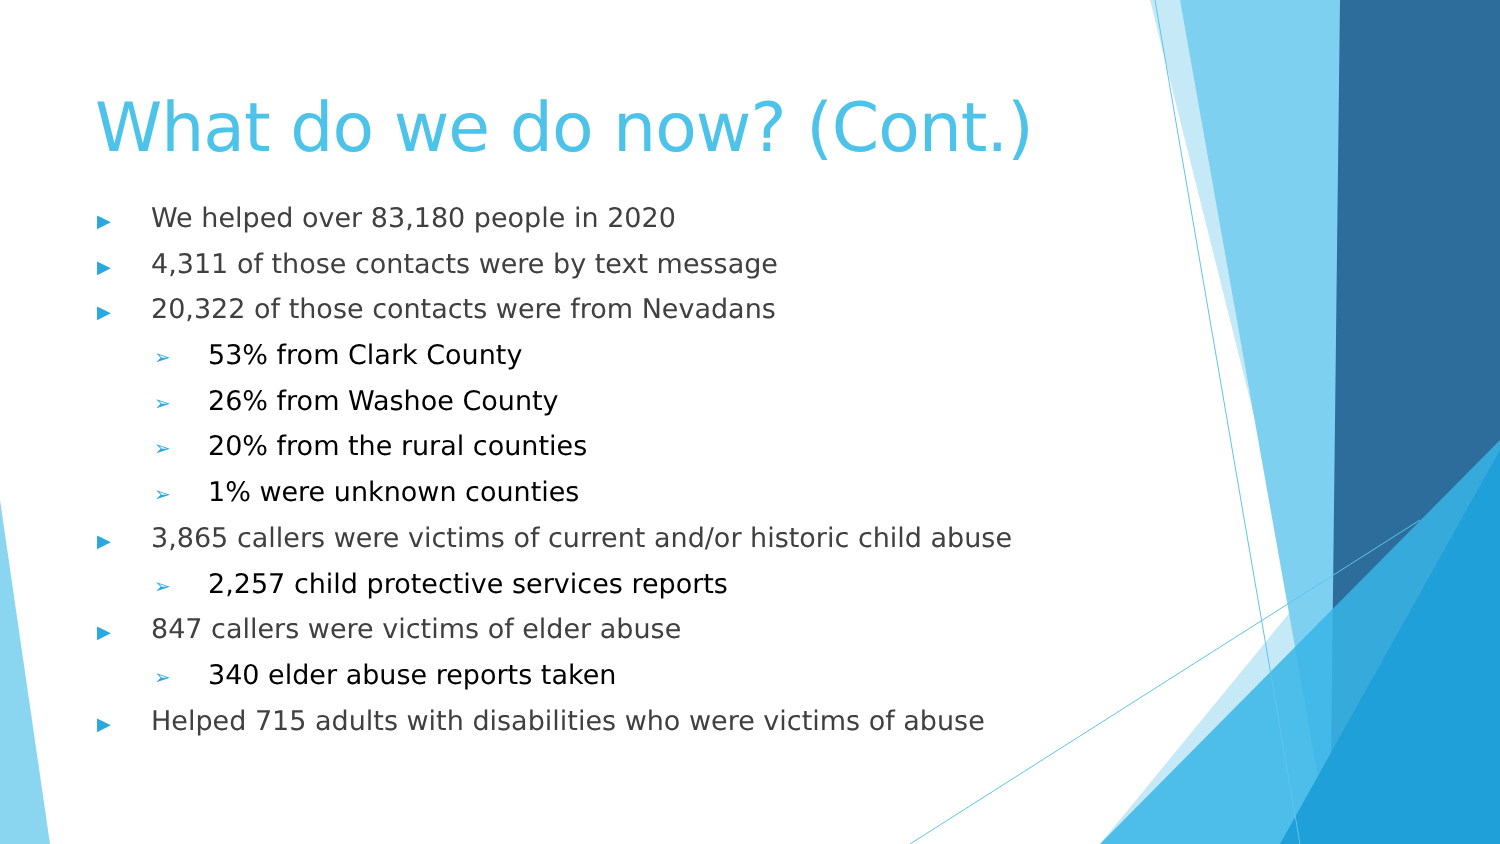What do we do now? (Cont.)
▶ We helped over 83,180 people in 2020
▶ 4,311 of those contacts were by text message
▶ 20,322 of those contacts were from Nevadans
➢ 53% from Clark County
➢ 26% from Washoe County
➢ 20% from the rural counties
➢ 1% were unknown counties
▶ 3,865 callers were victims of current and/or historic child abuse
➢ 2,257 child protective services reports
▶ 847 callers were victims of elder abuse
➢ 340 elder abuse reports taken
▶ Helped 715 adults with disabilities who were victims of abuse